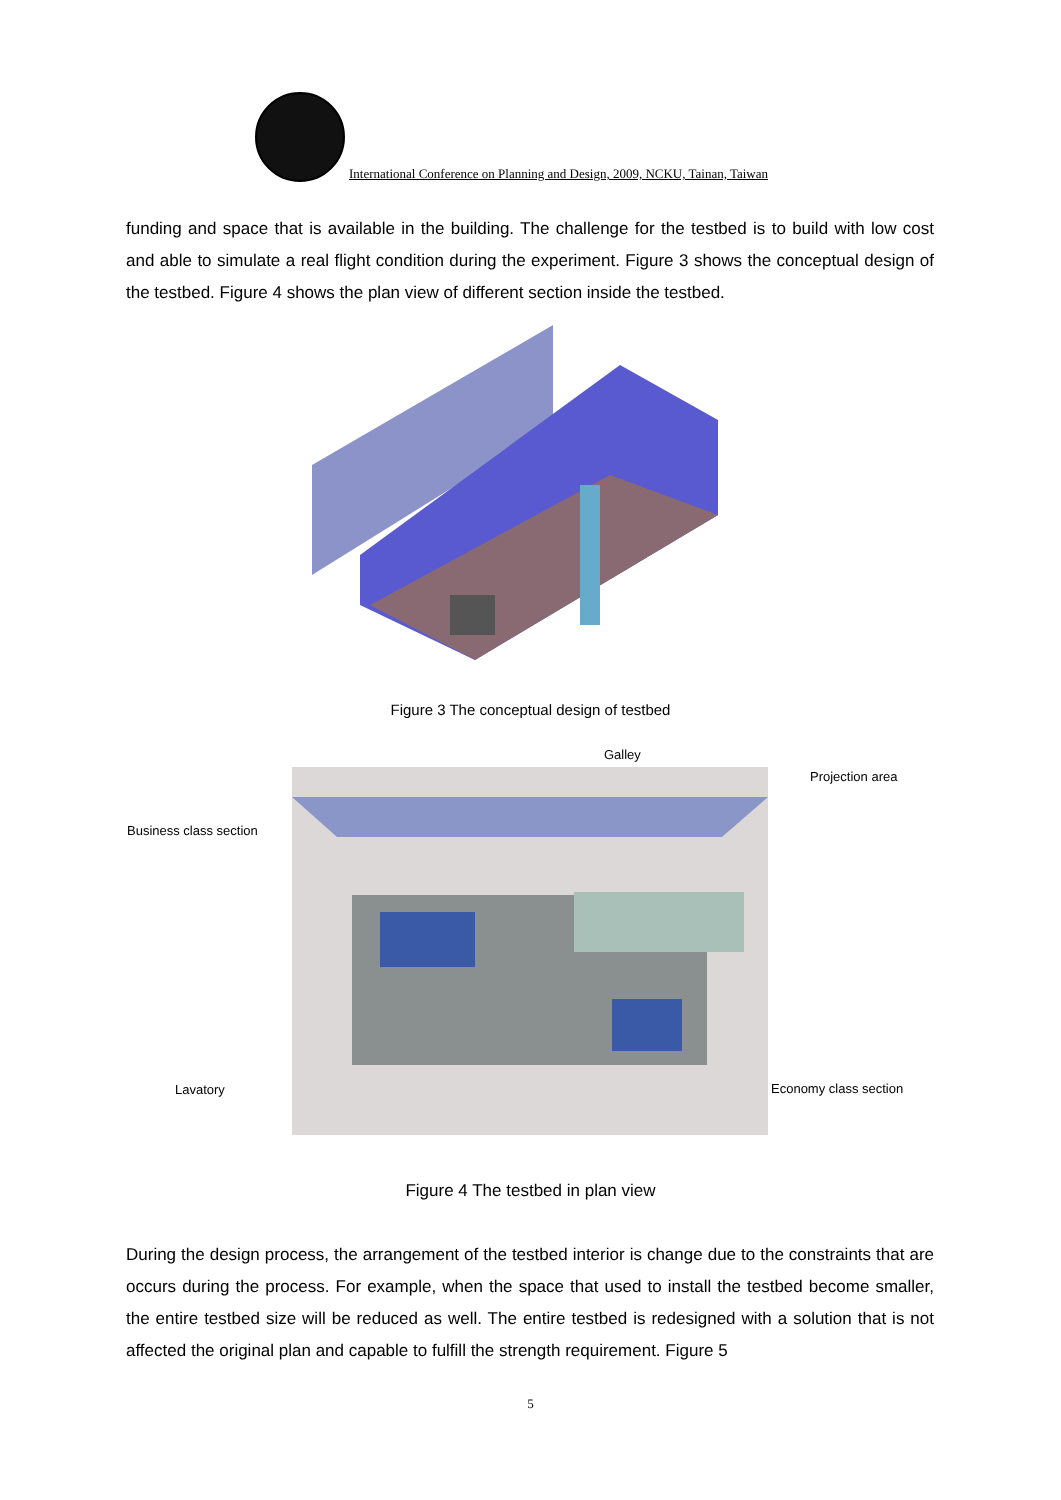International Conference on Planning and Design, 2009, NCKU, Tainan, Taiwan
funding and space that is available in the building. The challenge for the testbed is to build with low cost and able to simulate a real flight condition during the experiment. Figure 3 shows the conceptual design of the testbed. Figure 4 shows the plan view of different section inside the testbed.
Figure 3 The conceptual design of testbed
Galley
Projection area
Business class section
Lavatory Economy class section
Figure 4 The testbed in plan view
During the design process, the arrangement of the testbed interior is change due to the constraints that are occurs during the process. For example, when the space that used to install the testbed become smaller, the entire testbed size will be reduced as well. The entire testbed is redesigned with a solution that is not affected the original plan and capable to fulfill the strength requirement. Figure 5
5